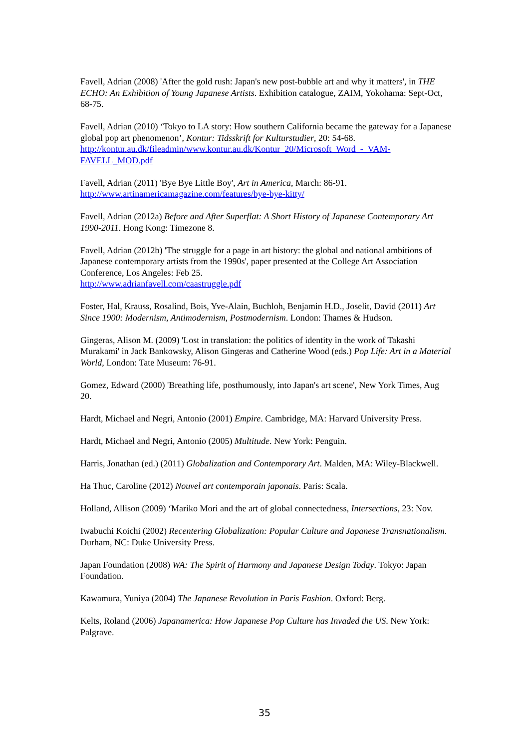Favell, Adrian (2008) 'After the gold rush: Japan's new post-bubble art and why it matters', in THE ECHO: An Exhibition of Young Japanese Artists. Exhibition catalogue, ZAIM, Yokohama: Sept-Oct, 68-75.
Favell, Adrian (2010) ‘Tokyo to LA story: How southern California became the gateway for a Japanese global pop art phenomenon’, Kontur: Tidsskrift for Kulturstudier, 20: 54-68. http://kontur.au.dk/fileadmin/www.kontur.au.dk/Kontur_20/Microsoft_Word_-_VAM-FAVELL_MOD.pdf
Favell, Adrian (2011) 'Bye Bye Little Boy', Art in America, March: 86-91.
http://www.artinamericamagazine.com/features/bye-bye-kitty/
Favell, Adrian (2012a) Before and After Superflat: A Short History of Japanese Contemporary Art 1990-2011. Hong Kong: Timezone 8.
Favell, Adrian (2012b) 'The struggle for a page in art history: the global and national ambitions of Japanese contemporary artists from the 1990s', paper presented at the College Art Association Conference, Los Angeles: Feb 25.
http://www.adrianfavell.com/caastruggle.pdf
Foster, Hal, Krauss, Rosalind, Bois, Yve-Alain, Buchloh, Benjamin H.D., Joselit, David (2011) Art Since 1900: Modernism, Antimodernism, Postmodernism. London: Thames & Hudson.
Gingeras, Alison M. (2009) 'Lost in translation: the politics of identity in the work of Takashi Murakami' in Jack Bankowsky, Alison Gingeras and Catherine Wood (eds.) Pop Life: Art in a Material World, London: Tate Museum: 76-91.
Gomez, Edward (2000) 'Breathing life, posthumously, into Japan's art scene', New York Times, Aug 20.
Hardt, Michael and Negri, Antonio (2001) Empire. Cambridge, MA: Harvard University Press.
Hardt, Michael and Negri, Antonio (2005) Multitude. New York: Penguin.
Harris, Jonathan (ed.) (2011) Globalization and Contemporary Art. Malden, MA: Wiley-Blackwell.
Ha Thuc, Caroline (2012) Nouvel art contemporain japonais. Paris: Scala.
Holland, Allison (2009) ‘Mariko Mori and the art of global connectedness, Intersections, 23: Nov.
Iwabuchi Koichi (2002) Recentering Globalization: Popular Culture and Japanese Transnationalism. Durham, NC: Duke University Press.
Japan Foundation (2008) WA: The Spirit of Harmony and Japanese Design Today. Tokyo: Japan Foundation.
Kawamura, Yuniya (2004) The Japanese Revolution in Paris Fashion. Oxford: Berg.
Kelts, Roland (2006) Japanamerica: How Japanese Pop Culture has Invaded the US. New York: Palgrave.
35